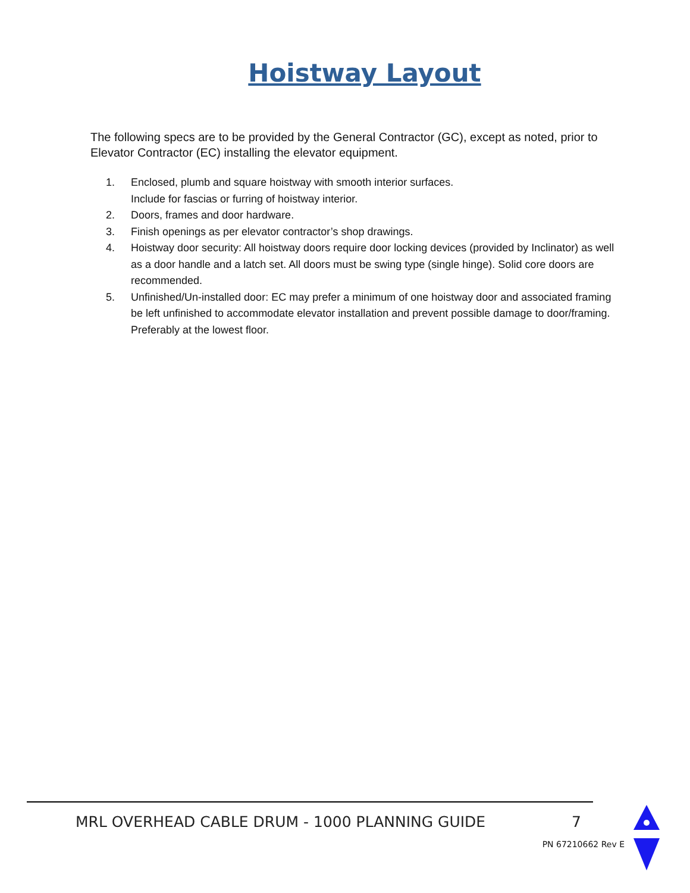Hoistway Layout
The following specs are to be provided by the General Contractor (GC), except as noted, prior to Elevator Contractor (EC) installing the elevator equipment.
1. Enclosed, plumb and square hoistway with smooth interior surfaces.
Include for fascias or furring of hoistway interior.
2. Doors, frames and door hardware.
3. Finish openings as per elevator contractor’s shop drawings.
4. Hoistway door security: All hoistway doors require door locking devices (provided by Inclinator) as well as a door handle and a latch set. All doors must be swing type (single hinge). Solid core doors are recommended.
5. Unfinished/Un-installed door: EC may prefer a minimum of one hoistway door and associated framing be left unfinished to accommodate elevator installation and prevent possible damage to door/framing. Preferably at the lowest floor.
MRL OVERHEAD CABLE DRUM - 1000 PLANNING GUIDE 7
PN 67210662 Rev E